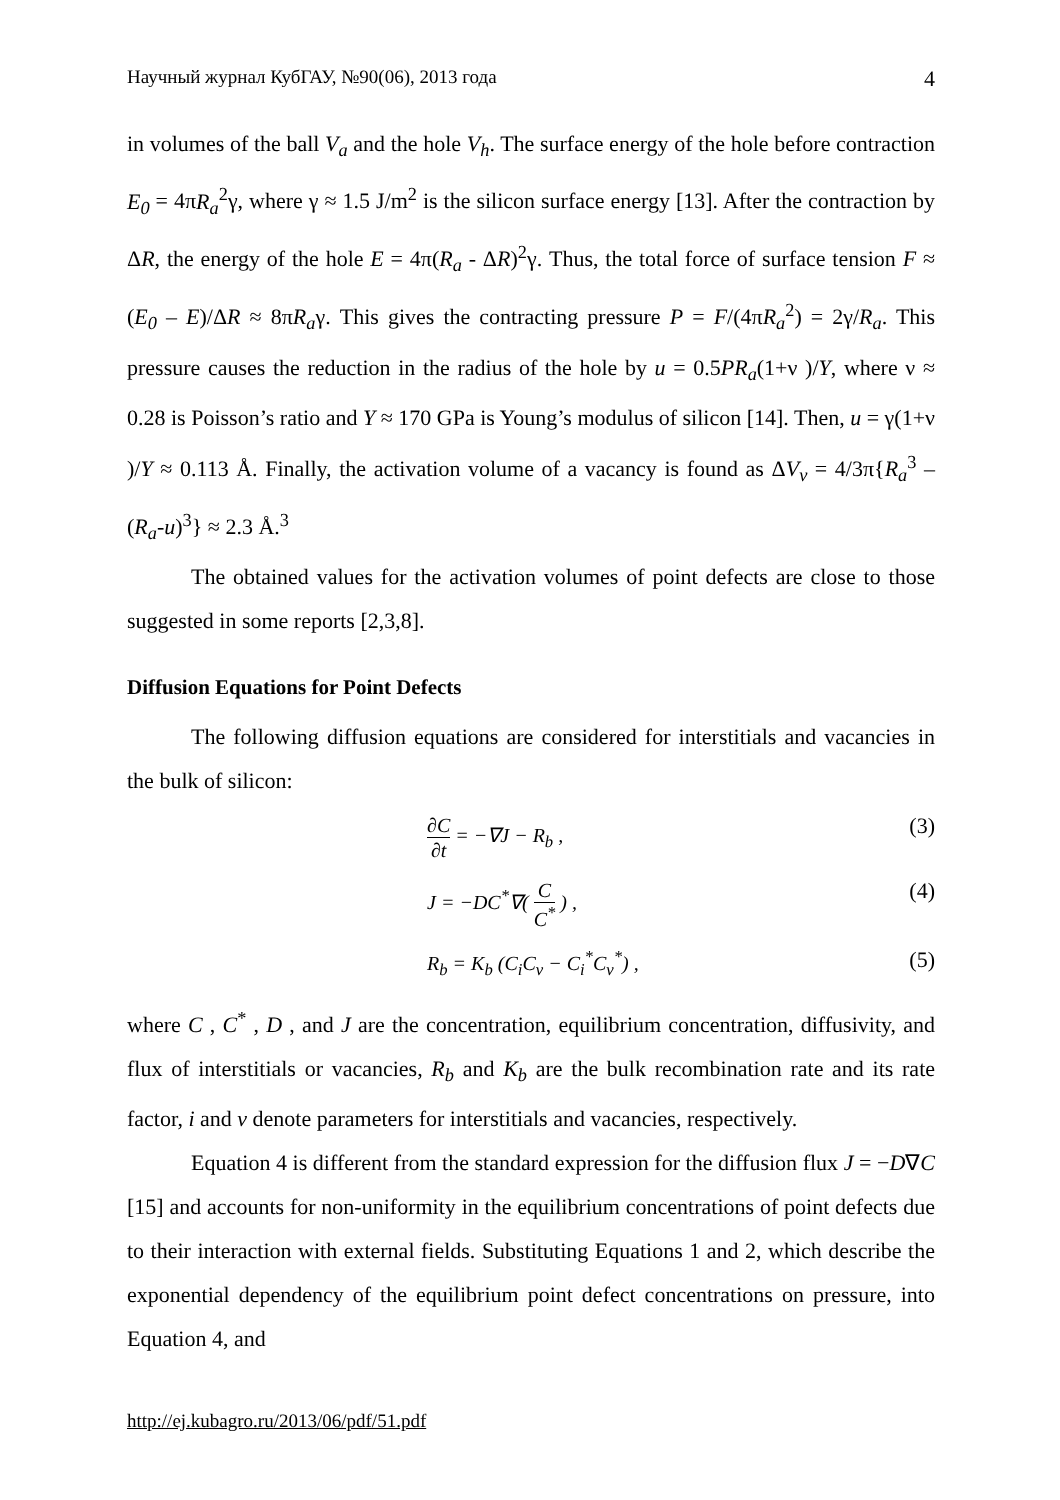Научный журнал КубГАУ, №90(06), 2013 года 4
in volumes of the ball V<sub>a</sub> and the hole V<sub>h</sub>. The surface energy of the hole before contraction E<sub>0</sub> = 4πR<sub>a</sub><sup>2</sup>γ, where γ ≈ 1.5 J/m<sup>2</sup> is the silicon surface energy [13]. After the contraction by ΔR, the energy of the hole E = 4π(R<sub>a</sub> - ΔR)<sup>2</sup>γ. Thus, the total force of surface tension F ≈ (E<sub>0</sub> – E)/ΔR ≈ 8πR<sub>a</sub>γ. This gives the contracting pressure P = F/(4πR<sub>a</sub><sup>2</sup>) = 2γ/R<sub>a</sub>. This pressure causes the reduction in the radius of the hole by u = 0.5PR<sub>a</sub>(1+ν )/Y, where ν ≈ 0.28 is Poisson’s ratio and Y ≈ 170 GPa is Young’s modulus of silicon [14]. Then, u = γ(1+ν )/Y ≈ 0.113 Å. Finally, the activation volume of a vacancy is found as ΔV<sub>v</sub> = 4/3π{R<sub>a</sub><sup>3</sup> – (R<sub>a</sub>-u)<sup>3</sup>} ≈ 2.3 Å.<sup>3</sup>
The obtained values for the activation volumes of point defects are close to those suggested in some reports [2,3,8].
Diffusion Equations for Point Defects
The following diffusion equations are considered for interstitials and vacancies in the bulk of silicon:
∂C ∂t = −∇J − R<sub>b</sub> , (3)
J = −DC<sup>*</sup>∇( C C<sup>*</sup> ) , (4)
R<sub>b</sub> = K<sub>b</sub> (C<sub>i</sub>C<sub>v</sub> − C<sub>i</sub><sup>*</sup>C<sub>v</sub><sup>*</sup>) , (5)
where C , C<sup>*</sup> , D , and J are the concentration, equilibrium concentration, diffusivity, and flux of interstitials or vacancies, R<sub>b</sub> and K<sub>b</sub> are the bulk recombination rate and its rate factor, i and v denote parameters for interstitials and vacancies, respectively.
Equation 4 is different from the standard expression for the diffusion flux J = −D∇C [15] and accounts for non-uniformity in the equilibrium concentrations of point defects due to their interaction with external fields. Substituting Equations 1 and 2, which describe the exponential dependency of the equilibrium point defect concentrations on pressure, into Equation 4, and
http://ej.kubagro.ru/2013/06/pdf/51.pdf